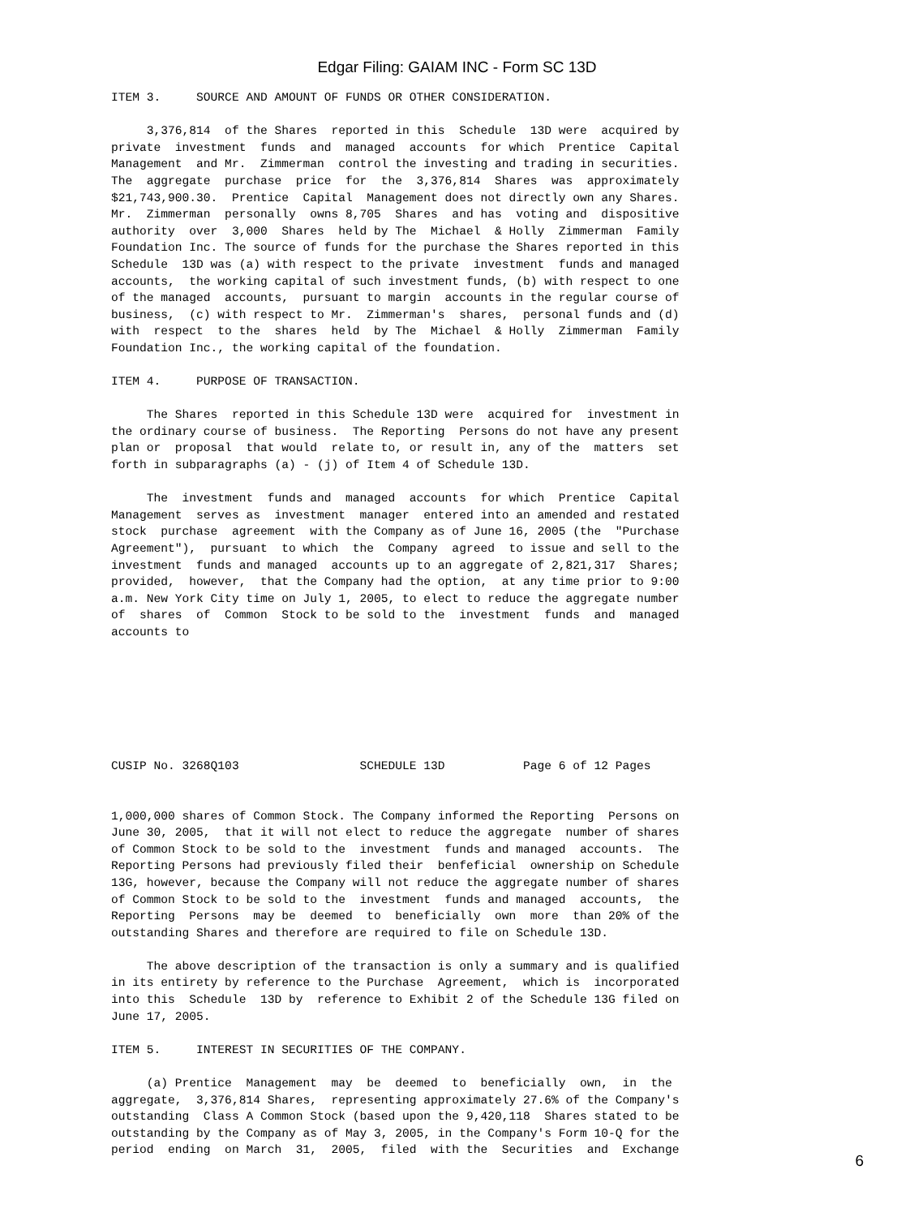Edgar Filing: GAIAM INC - Form SC 13D
ITEM 3.     SOURCE AND AMOUNT OF FUNDS OR OTHER CONSIDERATION.

     3,376,814  of the Shares  reported in this  Schedule  13D were  acquired by
private  investment  funds  and  managed  accounts  for which  Prentice  Capital
Management  and Mr.  Zimmerman  control the investing and trading in securities.
The  aggregate  purchase  price  for  the  3,376,814  Shares  was  approximately
$21,743,900.30.  Prentice  Capital  Management does not directly own any Shares.
Mr.  Zimmerman  personally  owns 8,705  Shares  and has  voting and  dispositive
authority  over  3,000  Shares  held by The  Michael  & Holly  Zimmerman  Family
Foundation Inc. The source of funds for the purchase the Shares reported in this
Schedule  13D was (a) with respect to the private  investment  funds and managed
accounts,  the working capital of such investment funds, (b) with respect to one
of the managed  accounts,  pursuant to margin  accounts in the regular course of
business,  (c) with respect to Mr.  Zimmerman's  shares,  personal funds and (d)
with  respect  to the  shares  held  by The  Michael  & Holly  Zimmerman  Family
Foundation Inc., the working capital of the foundation.

ITEM 4.     PURPOSE OF TRANSACTION.

     The Shares  reported in this Schedule 13D were  acquired for  investment in
the ordinary course of business.  The Reporting  Persons do not have any present
plan or  proposal  that would  relate to, or result in, any of the  matters  set
forth in subparagraphs (a) - (j) of Item 4 of Schedule 13D.

     The  investment  funds and  managed  accounts  for which  Prentice  Capital
Management  serves as  investment  manager  entered into an amended and restated
stock  purchase  agreement  with the Company as of June 16, 2005 (the  "Purchase
Agreement"),  pursuant  to which  the  Company  agreed  to issue and sell to the
investment  funds and managed  accounts up to an aggregate of 2,821,317  Shares;
provided,  however,  that the Company had the option,  at any time prior to 9:00
a.m. New York City time on July 1, 2005, to elect to reduce the aggregate number
of  shares  of  Common  Stock to be sold to the  investment  funds  and  managed
accounts to







CUSIP No. 3268Q103                 SCHEDULE 13D           Page 6 of 12 Pages


1,000,000 shares of Common Stock. The Company informed the Reporting  Persons on
June 30, 2005,  that it will not elect to reduce the aggregate  number of shares
of Common Stock to be sold to the  investment  funds and managed  accounts.  The
Reporting Persons had previously filed their  benfeficial  ownership on Schedule
13G, however, because the Company will not reduce the aggregate number of shares
of Common Stock to be sold to the  investment  funds and managed  accounts,  the
Reporting  Persons  may be  deemed  to  beneficially  own  more  than 20% of the
outstanding Shares and therefore are required to file on Schedule 13D.

     The above description of the transaction is only a summary and is qualified
in its entirety by reference to the Purchase  Agreement,  which is  incorporated
into this  Schedule  13D by  reference to Exhibit 2 of the Schedule 13G filed on
June 17, 2005.

ITEM 5.     INTEREST IN SECURITIES OF THE COMPANY.

     (a) Prentice  Management  may  be  deemed  to  beneficially  own,  in  the
aggregate,  3,376,814 Shares,  representing approximately 27.6% of the Company's
outstanding  Class A Common Stock (based upon the 9,420,118  Shares stated to be
outstanding by the Company as of May 3, 2005, in the Company's Form 10-Q for the
period  ending  on March  31,  2005,  filed  with the  Securities  and  Exchange
6